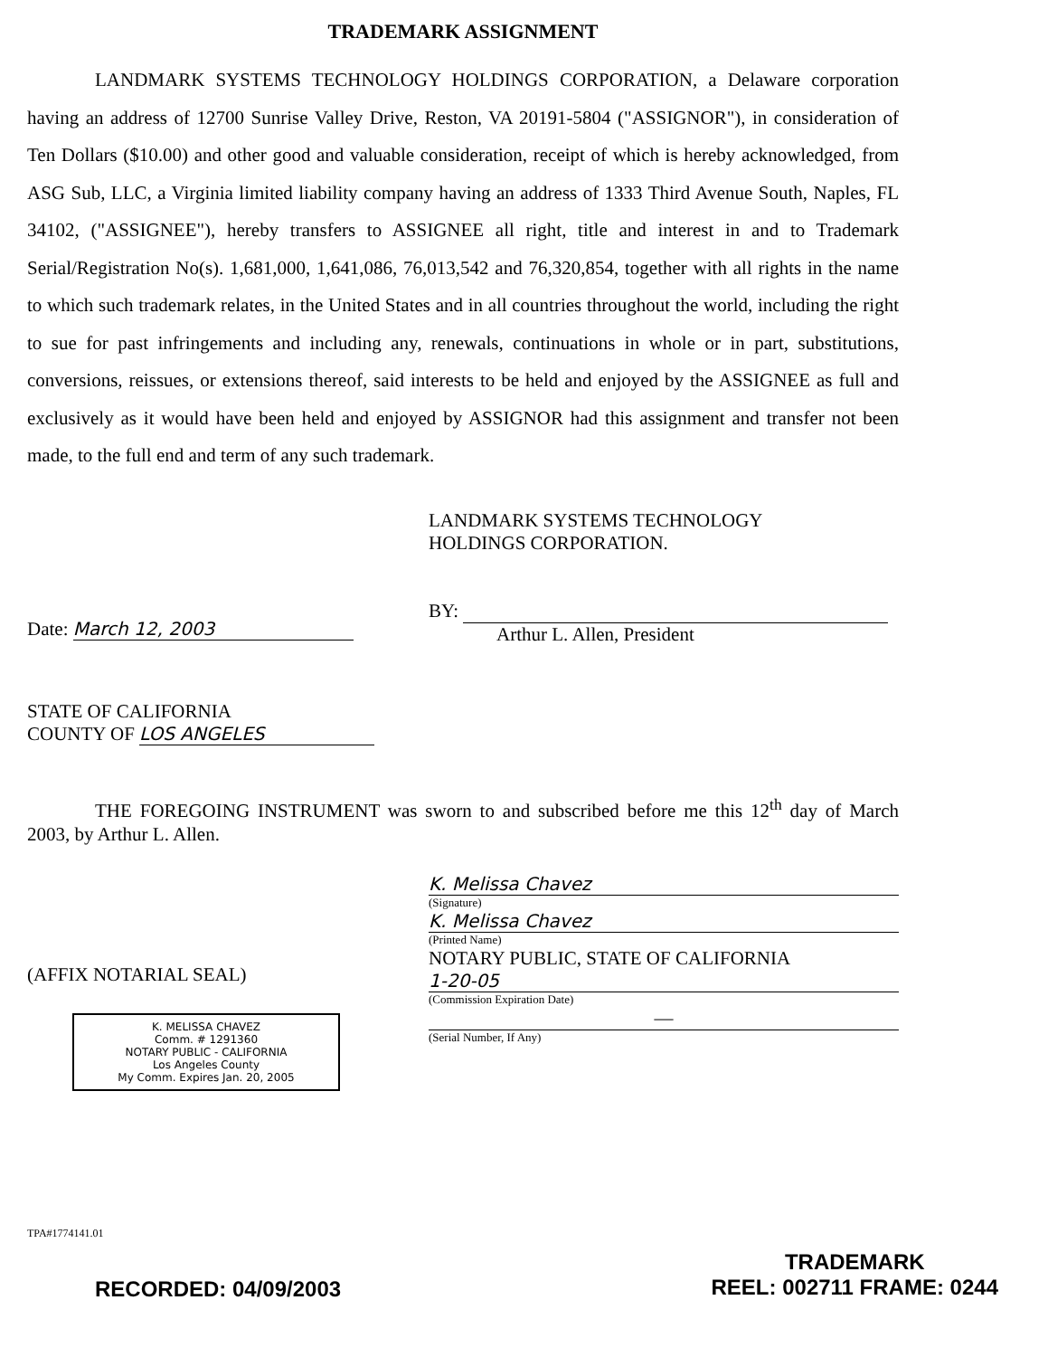TRADEMARK ASSIGNMENT
LANDMARK SYSTEMS TECHNOLOGY HOLDINGS CORPORATION, a Delaware corporation having an address of 12700 Sunrise Valley Drive, Reston, VA 20191-5804 ("ASSIGNOR"), in consideration of Ten Dollars ($10.00) and other good and valuable consideration, receipt of which is hereby acknowledged, from ASG Sub, LLC, a Virginia limited liability company having an address of 1333 Third Avenue South, Naples, FL 34102, ("ASSIGNEE"), hereby transfers to ASSIGNEE all right, title and interest in and to Trademark Serial/Registration No(s). 1,681,000, 1,641,086, 76,013,542 and 76,320,854, together with all rights in the name to which such trademark relates, in the United States and in all countries throughout the world, including the right to sue for past infringements and including any, renewals, continuations in whole or in part, substitutions, conversions, reissues, or extensions thereof, said interests to be held and enjoyed by the ASSIGNEE as full and exclusively as it would have been held and enjoyed by ASSIGNOR had this assignment and transfer not been made, to the full end and term of any such trademark.
Date: March 12, 2003
LANDMARK SYSTEMS TECHNOLOGY
HOLDINGS CORPORATION.
BY:
Arthur L. Allen, President
STATE OF CALIFORNIA
COUNTY OF LOS ANGELES
THE FOREGOING INSTRUMENT was sworn to and subscribed before me this 12<sup>th</sup> day of March 2003, by Arthur L. Allen.
(AFFIX NOTARIAL SEAL)
K. MELISSA CHAVEZ
Comm. # 1291360
NOTARY PUBLIC - CALIFORNIA
Los Angeles County
My Comm. Expires Jan. 20, 2005
K. Melissa Chavez
(Signature)
K. Melissa Chavez
(Printed Name)
NOTARY PUBLIC, STATE OF CALIFORNIA
1-20-05
(Commission Expiration Date)
—
(Serial Number, If Any)
TPA#1774141.01
RECORDED: 04/09/2003
TRADEMARK
REEL: 002711 FRAME: 0244